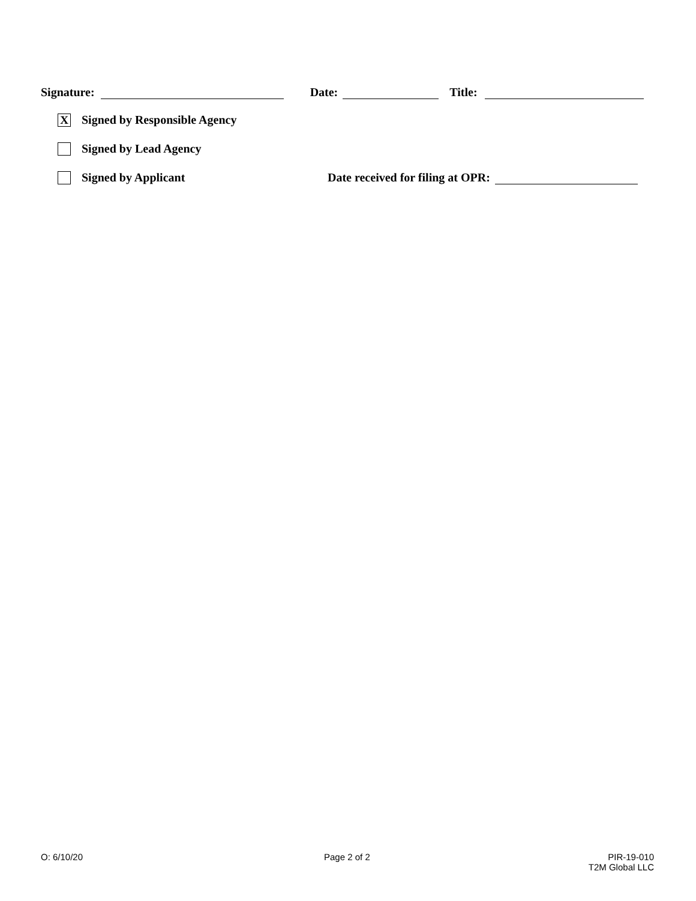Signature: Date: Title:
X Signed by Responsible Agency
Signed by Lead Agency
Signed by Applicant Date received for filing at OPR:
O: 6/10/20 Page 2 of 2
PIR-19-010
T2M Global LLC